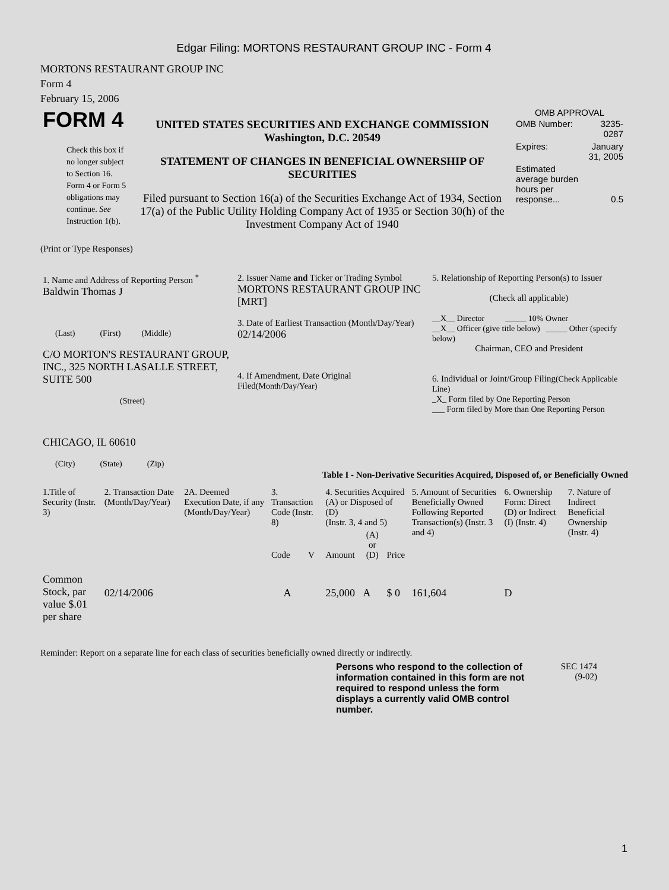Edgar Filing: MORTONS RESTAURANT GROUP INC - Form 4
MORTONS RESTAURANT GROUP INC
Form 4
February 15, 2006
| FORM 4 Check this box if no longer subject to Section 16. Form 4 or Form 5 obligations may continue. See Instruction 1(b). | UNITED STATES SECURITIES AND EXCHANGE COMMISSION Washington, D.C. 20549 STATEMENT OF CHANGES IN BENEFICIAL OWNERSHIP OF SECURITIES Filed pursuant to Section 16(a) of the Securities Exchange Act of 1934, Section 17(a) of the Public Utility Holding Company Act of 1935 or Section 30(h) of the Investment Company Act of 1940 | OMB APPROVAL / OMB Number: / 3235-0287 / / Expires: / January 31, 2005 / / Estimated average burden hours per response... / 0.5 / |
(Print or Type Responses)
| 1. Name and Address of Reporting Person <sup>*</sup> Baldwin Thomas J (Last) (First) (Middle) C/O MORTON'S RESTAURANT GROUP, INC., 325 NORTH LASALLE STREET, SUITE 500 (Street) CHICAGO, IL 60610 (City) (State) (Zip) | 2. Issuer Name and Ticker or Trading Symbol MORTONS RESTAURANT GROUP INC [MRT] 3. Date of Earliest Transaction (Month/Day/Year) 02/14/2006 4. If Amendment, Date Original Filed (Month/Day/Year) | 5. Relationship of Reporting Person(s) to Issuer (Check all applicable) __X__ Director _____ 10% Owner __X__ Officer (give title below) _____ Other (specify below) Chairman, CEO and President 6. Individual or Joint/Group Filing (Check Applicable Line) _X_ Form filed by One Reporting Person ___ Form filed by More than One Reporting Person |
Table I - Non-Derivative Securities Acquired, Disposed of, or Beneficially Owned
| 1.Title of Security (Instr. 3) | 2. Transaction Date (Month/Day/Year) | 2A. Deemed Execution Date, if any (Month/Day/Year) | 3. Transaction Code (Instr. 8) | | 4. Securities Acquired (A) or Disposed of (D) (Instr. 3, 4 and 5) | | | 5. Amount of Securities Beneficially Owned Following Reported Transaction(s) (Instr. 3 and 4) | 6. Ownership Form: Direct (D) or Indirect (I) (Instr. 4) | 7. Nature of Indirect Beneficial Ownership (Instr. 4) |
| --- | --- | --- | --- | --- | --- | --- | --- | --- | --- | --- |
| | | | Code | V | Amount | (A) or (D) | Price | | | |
| Common Stock, par value $.01 per share | 02/14/2006 | | A | | 25,000 | A | $ 0 | 161,604 | D | |
Reminder: Report on a separate line for each class of securities beneficially owned directly or indirectly.
Persons who respond to the collection of information contained in this form are not required to respond unless the form displays a currently valid OMB control number.
SEC 1474
(9-02)
1